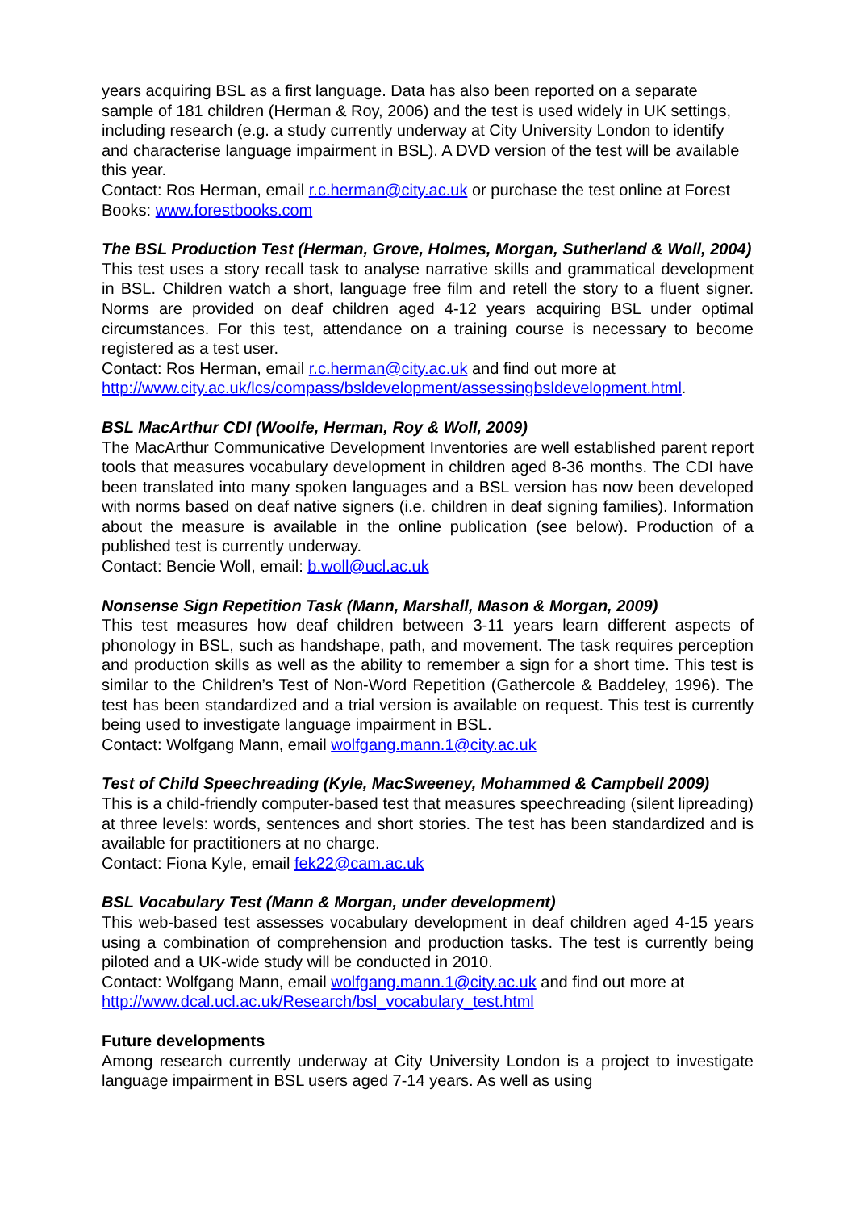years acquiring BSL as a first language. Data has also been reported on a separate sample of 181 children (Herman & Roy, 2006) and the test is used widely in UK settings, including research (e.g. a study currently underway at City University London to identify and characterise language impairment in BSL). A DVD version of the test will be available this year.
Contact: Ros Herman, email r.c.herman@city.ac.uk or purchase the test online at Forest Books: www.forestbooks.com
The BSL Production Test (Herman, Grove, Holmes, Morgan, Sutherland & Woll, 2004)
This test uses a story recall task to analyse narrative skills and grammatical development in BSL. Children watch a short, language free film and retell the story to a fluent signer. Norms are provided on deaf children aged 4-12 years acquiring BSL under optimal circumstances. For this test, attendance on a training course is necessary to become registered as a test user.
Contact: Ros Herman, email r.c.herman@city.ac.uk and find out more at http://www.city.ac.uk/lcs/compass/bsldevelopment/assessingbsldevelopment.html.
BSL MacArthur CDI (Woolfe, Herman, Roy & Woll, 2009)
The MacArthur Communicative Development Inventories are well established parent report tools that measures vocabulary development in children aged 8-36 months. The CDI have been translated into many spoken languages and a BSL version has now been developed with norms based on deaf native signers (i.e. children in deaf signing families). Information about the measure is available in the online publication (see below). Production of a published test is currently underway.
Contact: Bencie Woll, email: b.woll@ucl.ac.uk
Nonsense Sign Repetition Task (Mann, Marshall, Mason & Morgan, 2009)
This test measures how deaf children between 3-11 years learn different aspects of phonology in BSL, such as handshape, path, and movement. The task requires perception and production skills as well as the ability to remember a sign for a short time. This test is similar to the Children’s Test of Non-Word Repetition (Gathercole & Baddeley, 1996). The test has been standardized and a trial version is available on request. This test is currently being used to investigate language impairment in BSL.
Contact: Wolfgang Mann, email wolfgang.mann.1@city.ac.uk
Test of Child Speechreading (Kyle, MacSweeney, Mohammed & Campbell 2009)
This is a child-friendly computer-based test that measures speechreading (silent lipreading) at three levels: words, sentences and short stories. The test has been standardized and is available for practitioners at no charge.
Contact: Fiona Kyle, email fek22@cam.ac.uk
BSL Vocabulary Test (Mann & Morgan, under development)
This web-based test assesses vocabulary development in deaf children aged 4-15 years using a combination of comprehension and production tasks. The test is currently being piloted and a UK-wide study will be conducted in 2010.
Contact: Wolfgang Mann, email wolfgang.mann.1@city.ac.uk and find out more at http://www.dcal.ucl.ac.uk/Research/bsl_vocabulary_test.html
Future developments
Among research currently underway at City University London is a project to investigate language impairment in BSL users aged 7-14 years. As well as using